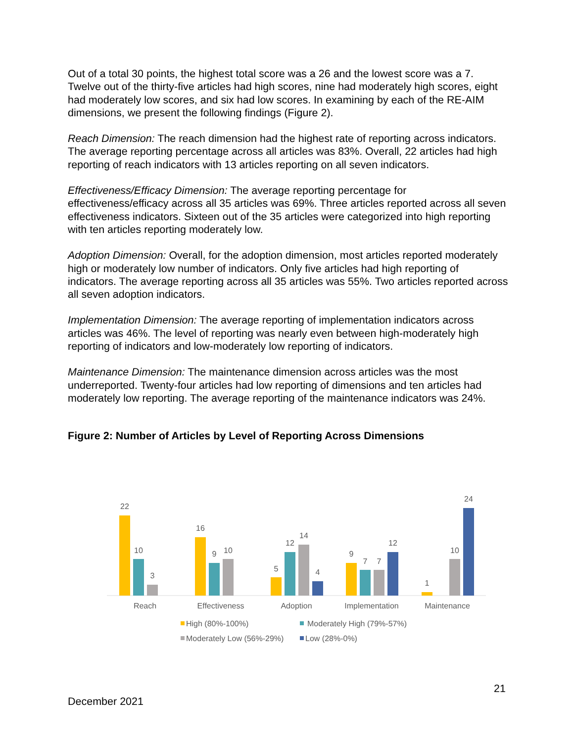Out of a total 30 points, the highest total score was a 26 and the lowest score was a 7. Twelve out of the thirty-five articles had high scores, nine had moderately high scores, eight had moderately low scores, and six had low scores. In examining by each of the RE-AIM dimensions, we present the following findings (Figure 2).
Reach Dimension: The reach dimension had the highest rate of reporting across indicators. The average reporting percentage across all articles was 83%. Overall, 22 articles had high reporting of reach indicators with 13 articles reporting on all seven indicators.
Effectiveness/Efficacy Dimension: The average reporting percentage for effectiveness/efficacy across all 35 articles was 69%. Three articles reported across all seven effectiveness indicators. Sixteen out of the 35 articles were categorized into high reporting with ten articles reporting moderately low.
Adoption Dimension: Overall, for the adoption dimension, most articles reported moderately high or moderately low number of indicators. Only five articles had high reporting of indicators. The average reporting across all 35 articles was 55%. Two articles reported across all seven adoption indicators.
Implementation Dimension: The average reporting of implementation indicators across articles was 46%. The level of reporting was nearly even between high-moderately high reporting of indicators and low-moderately low reporting of indicators.
Maintenance Dimension: The maintenance dimension across articles was the most underreported. Twenty-four articles had low reporting of dimensions and ten articles had moderately low reporting. The average reporting of the maintenance indicators was 24%.
Figure 2: Number of Articles by Level of Reporting Across Dimensions
22
10
3
16
9
10
5
12
14
4
9
7
7
12
1
10
24
Reach
Effectiveness
Adoption
Implementation
Maintenance
High (80%-100%)
Moderately High (79%-57%)
Moderately Low (56%-29%)
Low (28%-0%)
21
December 2021